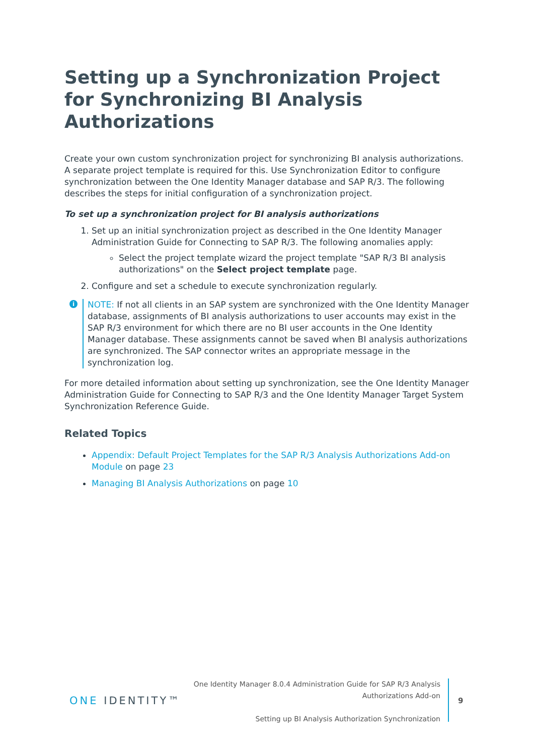Setting up a Synchronization Project for Synchronizing BI Analysis Authorizations
Create your own custom synchronization project for synchronizing BI analysis authorizations. A separate project template is required for this. Use Synchronization Editor to configure synchronization between the One Identity Manager database and SAP R/3. The following describes the steps for initial configuration of a synchronization project.
To set up a synchronization project for BI analysis authorizations
1. Set up an initial synchronization project as described in the One Identity Manager Administration Guide for Connecting to SAP R/3. The following anomalies apply:
Select the project template wizard the project template "SAP R/3 BI analysis authorizations" on the Select project template page.
2. Configure and set a schedule to execute synchronization regularly.
i
NOTE: If not all clients in an SAP system are synchronized with the One Identity Manager database, assignments of BI analysis authorizations to user accounts may exist in the SAP R/3 environment for which there are no BI user accounts in the One Identity Manager database. These assignments cannot be saved when BI analysis authorizations are synchronized. The SAP connector writes an appropriate message in the synchronization log.
For more detailed information about setting up synchronization, see the One Identity Manager Administration Guide for Connecting to SAP R/3 and the One Identity Manager Target System Synchronization Reference Guide.
Related Topics
Appendix: Default Project Templates for the SAP R/3 Analysis Authorizations Add-on Module on page 23
Managing BI Analysis Authorizations on page 10
ONE IDENTITY™
One Identity Manager 8.0.4 Administration Guide for SAP R/3 Analysis
Authorizations Add-on
Setting up BI Analysis Authorization Synchronization
9